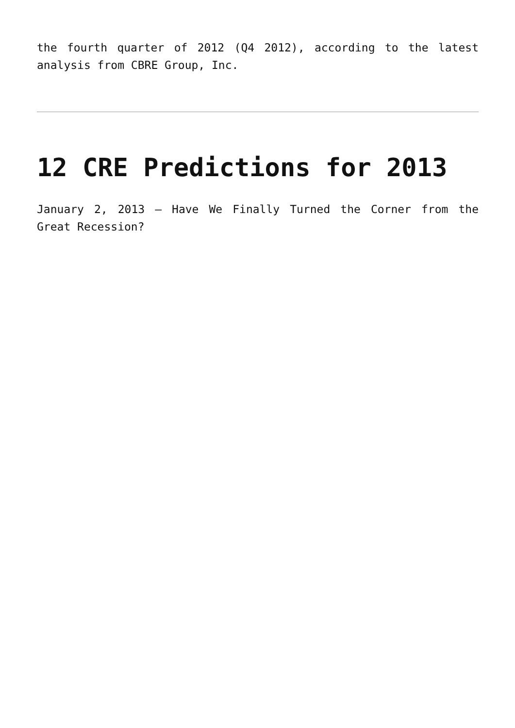the fourth quarter of 2012 (Q4 2012), according to the latest analysis from CBRE Group, Inc.
12 CRE Predictions for 2013
January 2, 2013 – Have We Finally Turned the Corner from the Great Recession?